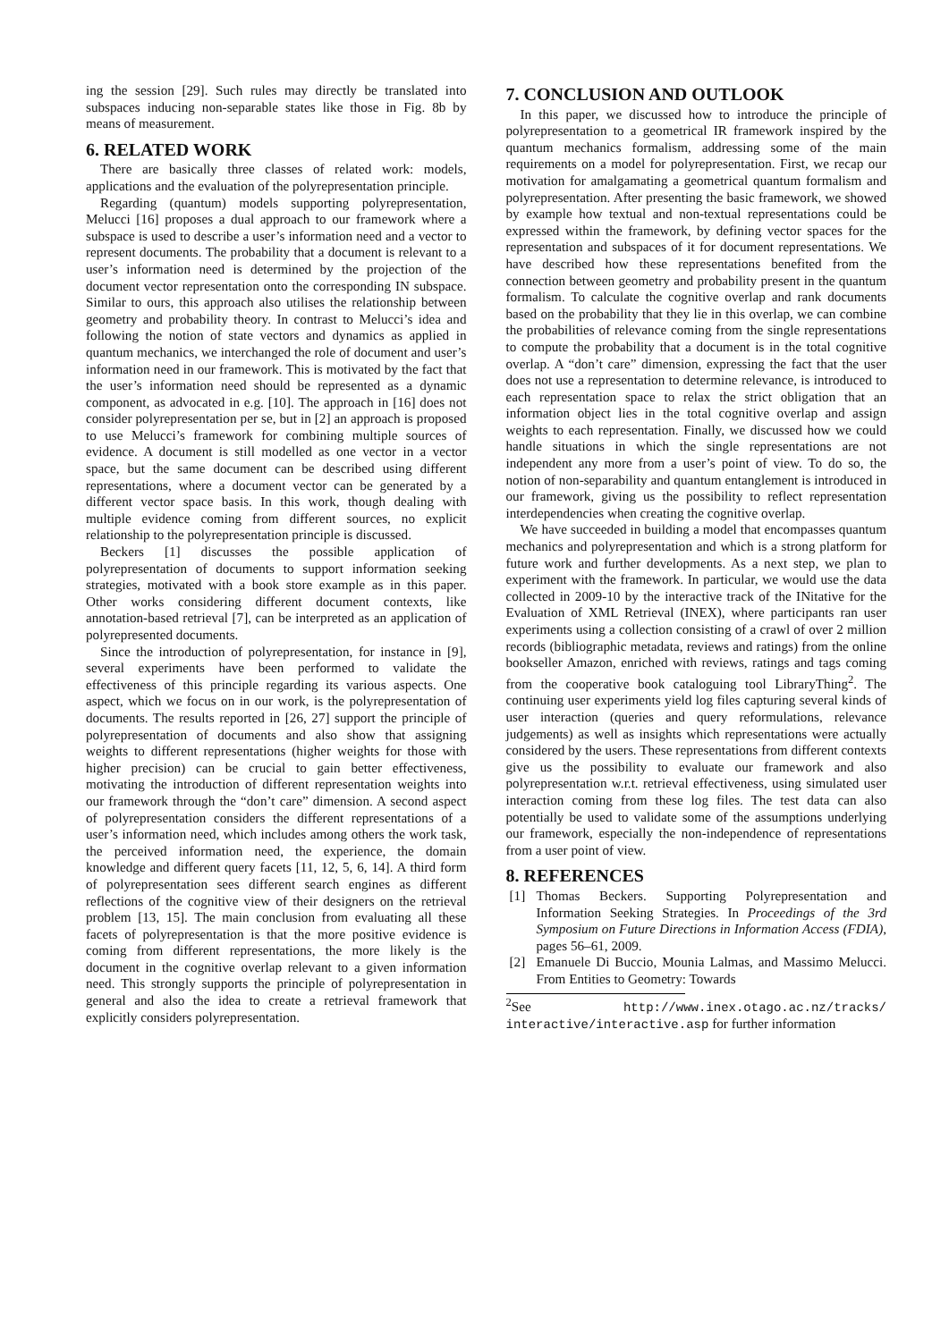ing the session [29]. Such rules may directly be translated into subspaces inducing non-separable states like those in Fig. 8b by means of measurement.
6. RELATED WORK
There are basically three classes of related work: models, applications and the evaluation of the polyrepresentation principle.
Regarding (quantum) models supporting polyrepresentation, Melucci [16] proposes a dual approach to our framework where a subspace is used to describe a user’s information need and a vector to represent documents. The probability that a document is relevant to a user’s information need is determined by the projection of the document vector representation onto the corresponding IN subspace. Similar to ours, this approach also utilises the relationship between geometry and probability theory. In contrast to Melucci’s idea and following the notion of state vectors and dynamics as applied in quantum mechanics, we interchanged the role of document and user’s information need in our framework. This is motivated by the fact that the user’s information need should be represented as a dynamic component, as advocated in e.g. [10]. The approach in [16] does not consider polyrepresentation per se, but in [2] an approach is proposed to use Melucci’s framework for combining multiple sources of evidence. A document is still modelled as one vector in a vector space, but the same document can be described using different representations, where a document vector can be generated by a different vector space basis. In this work, though dealing with multiple evidence coming from different sources, no explicit relationship to the polyrepresentation principle is discussed.
Beckers [1] discusses the possible application of polyrepresentation of documents to support information seeking strategies, motivated with a book store example as in this paper. Other works considering different document contexts, like annotation-based retrieval [7], can be interpreted as an application of polyrepresented documents.
Since the introduction of polyrepresentation, for instance in [9], several experiments have been performed to validate the effectiveness of this principle regarding its various aspects. One aspect, which we focus on in our work, is the polyrepresentation of documents. The results reported in [26, 27] support the principle of polyrepresentation of documents and also show that assigning weights to different representations (higher weights for those with higher precision) can be crucial to gain better effectiveness, motivating the introduction of different representation weights into our framework through the “don’t care” dimension. A second aspect of polyrepresentation considers the different representations of a user’s information need, which includes among others the work task, the perceived information need, the experience, the domain knowledge and different query facets [11, 12, 5, 6, 14]. A third form of polyrepresentation sees different search engines as different reflections of the cognitive view of their designers on the retrieval problem [13, 15]. The main conclusion from evaluating all these facets of polyrepresentation is that the more positive evidence is coming from different representations, the more likely is the document in the cognitive overlap relevant to a given information need. This strongly supports the principle of polyrepresentation in general and also the idea to create a retrieval framework that explicitly considers polyrepresentation.
7. CONCLUSION AND OUTLOOK
In this paper, we discussed how to introduce the principle of polyrepresentation to a geometrical IR framework inspired by the quantum mechanics formalism, addressing some of the main requirements on a model for polyrepresentation. First, we recap our motivation for amalgamating a geometrical quantum formalism and polyrepresentation. After presenting the basic framework, we showed by example how textual and non-textual representations could be expressed within the framework, by defining vector spaces for the representation and subspaces of it for document representations. We have described how these representations benefited from the connection between geometry and probability present in the quantum formalism. To calculate the cognitive overlap and rank documents based on the probability that they lie in this overlap, we can combine the probabilities of relevance coming from the single representations to compute the probability that a document is in the total cognitive overlap. A “don’t care” dimension, expressing the fact that the user does not use a representation to determine relevance, is introduced to each representation space to relax the strict obligation that an information object lies in the total cognitive overlap and assign weights to each representation. Finally, we discussed how we could handle situations in which the single representations are not independent any more from a user’s point of view. To do so, the notion of non-separability and quantum entanglement is introduced in our framework, giving us the possibility to reflect representation interdependencies when creating the cognitive overlap.
We have succeeded in building a model that encompasses quantum mechanics and polyrepresentation and which is a strong platform for future work and further developments. As a next step, we plan to experiment with the framework. In particular, we would use the data collected in 2009-10 by the interactive track of the INitative for the Evaluation of XML Retrieval (INEX), where participants ran user experiments using a collection consisting of a crawl of over 2 million records (bibliographic metadata, reviews and ratings) from the online bookseller Amazon, enriched with reviews, ratings and tags coming from the cooperative book cataloguing tool LibraryThing<sup>2</sup>. The continuing user experiments yield log files capturing several kinds of user interaction (queries and query reformulations, relevance judgements) as well as insights which representations were actually considered by the users. These representations from different contexts give us the possibility to evaluate our framework and also polyrepresentation w.r.t. retrieval effectiveness, using simulated user interaction coming from these log files. The test data can also potentially be used to validate some of the assumptions underlying our framework, especially the non-independence of representations from a user point of view.
8. REFERENCES
[1] Thomas Beckers. Supporting Polyrepresentation and Information Seeking Strategies. In Proceedings of the 3rd Symposium on Future Directions in Information Access (FDIA), pages 56–61, 2009.
[2] Emanuele Di Buccio, Mounia Lalmas, and Massimo Melucci. From Entities to Geometry: Towards
<sup>2</sup> See http://www.inex.otago.ac.nz/tracks/ interactive/interactive.asp for further information